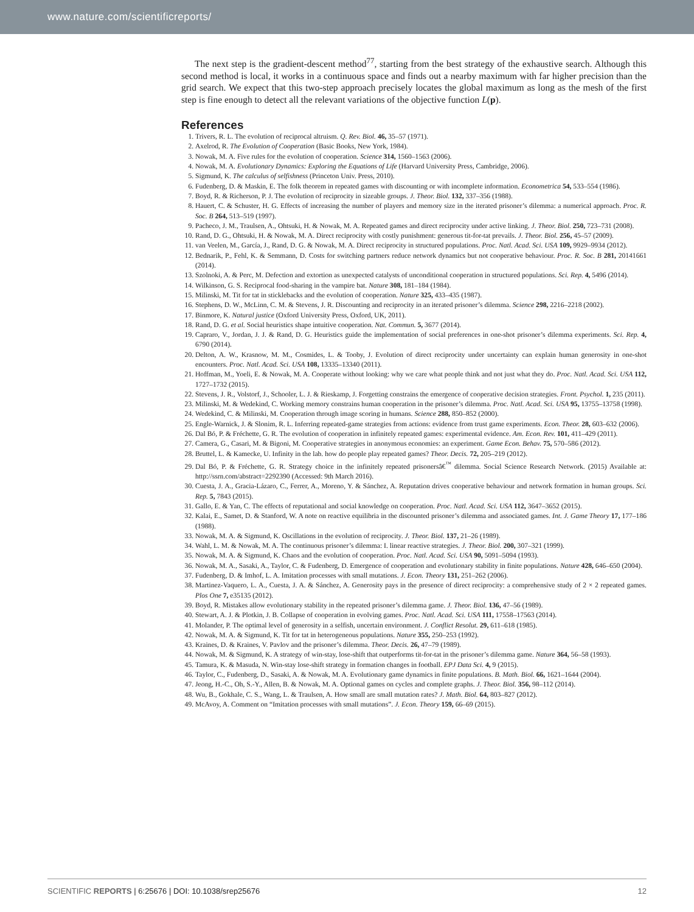www.nature.com/scientificreports/
The next step is the gradient-descent method<sup>77</sup>, starting from the best strategy of the exhaustive search. Although this second method is local, it works in a continuous space and finds out a nearby maximum with far higher precision than the grid search. We expect that this two-step approach precisely locates the global maximum as long as the mesh of the first step is fine enough to detect all the relevant variations of the objective function L(p).
References
1. Trivers, R. L. The evolution of reciprocal altruism. Q. Rev. Biol. 46, 35–57 (1971).
2. Axelrod, R. The Evolution of Cooperation (Basic Books, New York, 1984).
3. Nowak, M. A. Five rules for the evolution of cooperation. Science 314, 1560–1563 (2006).
4. Nowak, M. A. Evolutionary Dynamics: Exploring the Equations of Life (Harvard University Press, Cambridge, 2006).
5. Sigmund, K. The calculus of selfishness (Princeton Univ. Press, 2010).
6. Fudenberg, D. & Maskin, E. The folk theorem in repeated games with discounting or with incomplete information. Econometrica 54, 533–554 (1986).
7. Boyd, R. & Richerson, P. J. The evolution of reciprocity in sizeable groups. J. Theor. Biol. 132, 337–356 (1988).
8. Hauert, C. & Schuster, H. G. Effects of increasing the number of players and memory size in the iterated prisoner’s dilemma: a numerical approach. Proc. R. Soc. B 264, 513–519 (1997).
9. Pacheco, J. M., Traulsen, A., Ohtsuki, H. & Nowak, M. A. Repeated games and direct reciprocity under active linking. J. Theor. Biol. 250, 723–731 (2008).
10. Rand, D. G., Ohtsuki, H. & Nowak, M. A. Direct reciprocity with costly punishment: generous tit-for-tat prevails. J. Theor. Biol. 256, 45–57 (2009).
11. van Veelen, M., García, J., Rand, D. G. & Nowak, M. A. Direct reciprocity in structured populations. Proc. Natl. Acad. Sci. USA 109, 9929–9934 (2012).
12. Bednarik, P., Fehl, K. & Semmann, D. Costs for switching partners reduce network dynamics but not cooperative behaviour. Proc. R. Soc. B 281, 20141661 (2014).
13. Szolnoki, A. & Perc, M. Defection and extortion as unexpected catalysts of unconditional cooperation in structured populations. Sci. Rep. 4, 5496 (2014).
14. Wilkinson, G. S. Reciprocal food-sharing in the vampire bat. Nature 308, 181–184 (1984).
15. Milinski, M. Tit for tat in sticklebacks and the evolution of cooperation. Nature 325, 433–435 (1987).
16. Stephens, D. W., McLinn, C. M. & Stevens, J. R. Discounting and reciprocity in an iterated prisoner’s dilemma. Science 298, 2216–2218 (2002).
17. Binmore, K. Natural justice (Oxford University Press, Oxford, UK, 2011).
18. Rand, D. G. et al. Social heuristics shape intuitive cooperation. Nat. Commun. 5, 3677 (2014).
19. Capraro, V., Jordan, J. J. & Rand, D. G. Heuristics guide the implementation of social preferences in one-shot prisoner’s dilemma experiments. Sci. Rep. 4, 6790 (2014).
20. Delton, A. W., Krasnow, M. M., Cosmides, L. & Tooby, J. Evolution of direct reciprocity under uncertainty can explain human generosity in one-shot encounters. Proc. Natl. Acad. Sci. USA 108, 13335–13340 (2011).
21. Hoffman, M., Yoeli, E. & Nowak, M. A. Cooperate without looking: why we care what people think and not just what they do. Proc. Natl. Acad. Sci. USA 112, 1727–1732 (2015).
22. Stevens, J. R., Volstorf, J., Schooler, L. J. & Rieskamp, J. Forgetting constrains the emergence of cooperative decision strategies. Front. Psychol. 1, 235 (2011).
23. Milinski, M. & Wedekind, C. Working memory constrains human cooperation in the prisoner’s dilemma. Proc. Natl. Acad. Sci. USA 95, 13755–13758 (1998).
24. Wedekind, C. & Milinski, M. Cooperation through image scoring in humans. Science 288, 850–852 (2000).
25. Engle-Warnick, J. & Slonim, R. L. Inferring repeated-game strategies from actions: evidence from trust game experiments. Econ. Theor. 28, 603–632 (2006).
26. Dal Bó, P. & Fréchette, G. R. The evolution of cooperation in infinitely repeated games: experimental evidence. Am. Econ. Rev. 101, 411–429 (2011).
27. Camera, G., Casari, M. & Bigoni, M. Cooperative strategies in anonymous economies: an experiment. Game Econ. Behav. 75, 570–586 (2012).
28. Bruttel, L. & Kamecke, U. Infinity in the lab. how do people play repeated games? Theor. Decis. 72, 205–219 (2012).
29. Dal Bó, P. & Fréchette, G. R. Strategy choice in the infinitely repeated prisonersâ€<sup>™</sup> dilemma. Social Science Research Network. (2015) Available at: http://ssrn.com/abstract=2292390 (Accessed: 9th March 2016).
30. Cuesta, J. A., Gracia-Lázaro, C., Ferrer, A., Moreno, Y. & Sánchez, A. Reputation drives cooperative behaviour and network formation in human groups. Sci. Rep. 5, 7843 (2015).
31. Gallo, E. & Yan, C. The effects of reputational and social knowledge on cooperation. Proc. Natl. Acad. Sci. USA 112, 3647–3652 (2015).
32. Kalai, E., Samet, D. & Stanford, W. A note on reactive equilibria in the discounted prisoner’s dilemma and associated games. Int. J. Game Theory 17, 177–186 (1988).
33. Nowak, M. A. & Sigmund, K. Oscillations in the evolution of reciprocity. J. Theor. Biol. 137, 21–26 (1989).
34. Wahl, L. M. & Nowak, M. A. The continuous prisoner’s dilemma: I. linear reactive strategies. J. Theor. Biol. 200, 307–321 (1999).
35. Nowak, M. A. & Sigmund, K. Chaos and the evolution of cooperation. Proc. Natl. Acad. Sci. USA 90, 5091–5094 (1993).
36. Nowak, M. A., Sasaki, A., Taylor, C. & Fudenberg, D. Emergence of cooperation and evolutionary stability in finite populations. Nature 428, 646–650 (2004).
37. Fudenberg, D. & Imhof, L. A. Imitation processes with small mutations. J. Econ. Theory 131, 251–262 (2006).
38. Martinez-Vaquero, L. A., Cuesta, J. A. & Sánchez, A. Generosity pays in the presence of direct reciprocity: a comprehensive study of 2 × 2 repeated games. Plos One 7, e35135 (2012).
39. Boyd, R. Mistakes allow evolutionary stability in the repeated prisoner’s dilemma game. J. Theor. Biol. 136, 47–56 (1989).
40. Stewart, A. J. & Plotkin, J. B. Collapse of cooperation in evolving games. Proc. Natl. Acad. Sci. USA 111, 17558–17563 (2014).
41. Molander, P. The optimal level of generosity in a selfish, uncertain environment. J. Conflict Resolut. 29, 611–618 (1985).
42. Nowak, M. A. & Sigmund, K. Tit for tat in heterogeneous populations. Nature 355, 250–253 (1992).
43. Kraines, D. & Kraines, V. Pavlov and the prisoner’s dilemma. Theor. Decis. 26, 47–79 (1989).
44. Nowak, M. & Sigmund, K. A strategy of win-stay, lose-shift that outperforms tit-for-tat in the prisoner’s dilemma game. Nature 364, 56–58 (1993).
45. Tamura, K. & Masuda, N. Win-stay lose-shift strategy in formation changes in football. EPJ Data Sci. 4, 9 (2015).
46. Taylor, C., Fudenberg, D., Sasaki, A. & Nowak, M. A. Evolutionary game dynamics in finite populations. B. Math. Biol. 66, 1621–1644 (2004).
47. Jeong, H.-C., Oh, S.-Y., Allen, B. & Nowak, M. A. Optional games on cycles and complete graphs. J. Theor. Biol. 356, 98–112 (2014).
48. Wu, B., Gokhale, C. S., Wang, L. & Traulsen, A. How small are small mutation rates? J. Math. Biol. 64, 803–827 (2012).
49. McAvoy, A. Comment on “Imitation processes with small mutations”. J. Econ. Theory 159, 66–69 (2015).
SCIENTIFIC REPORTS | 6:25676 | DOI: 10.1038/srep25676 12